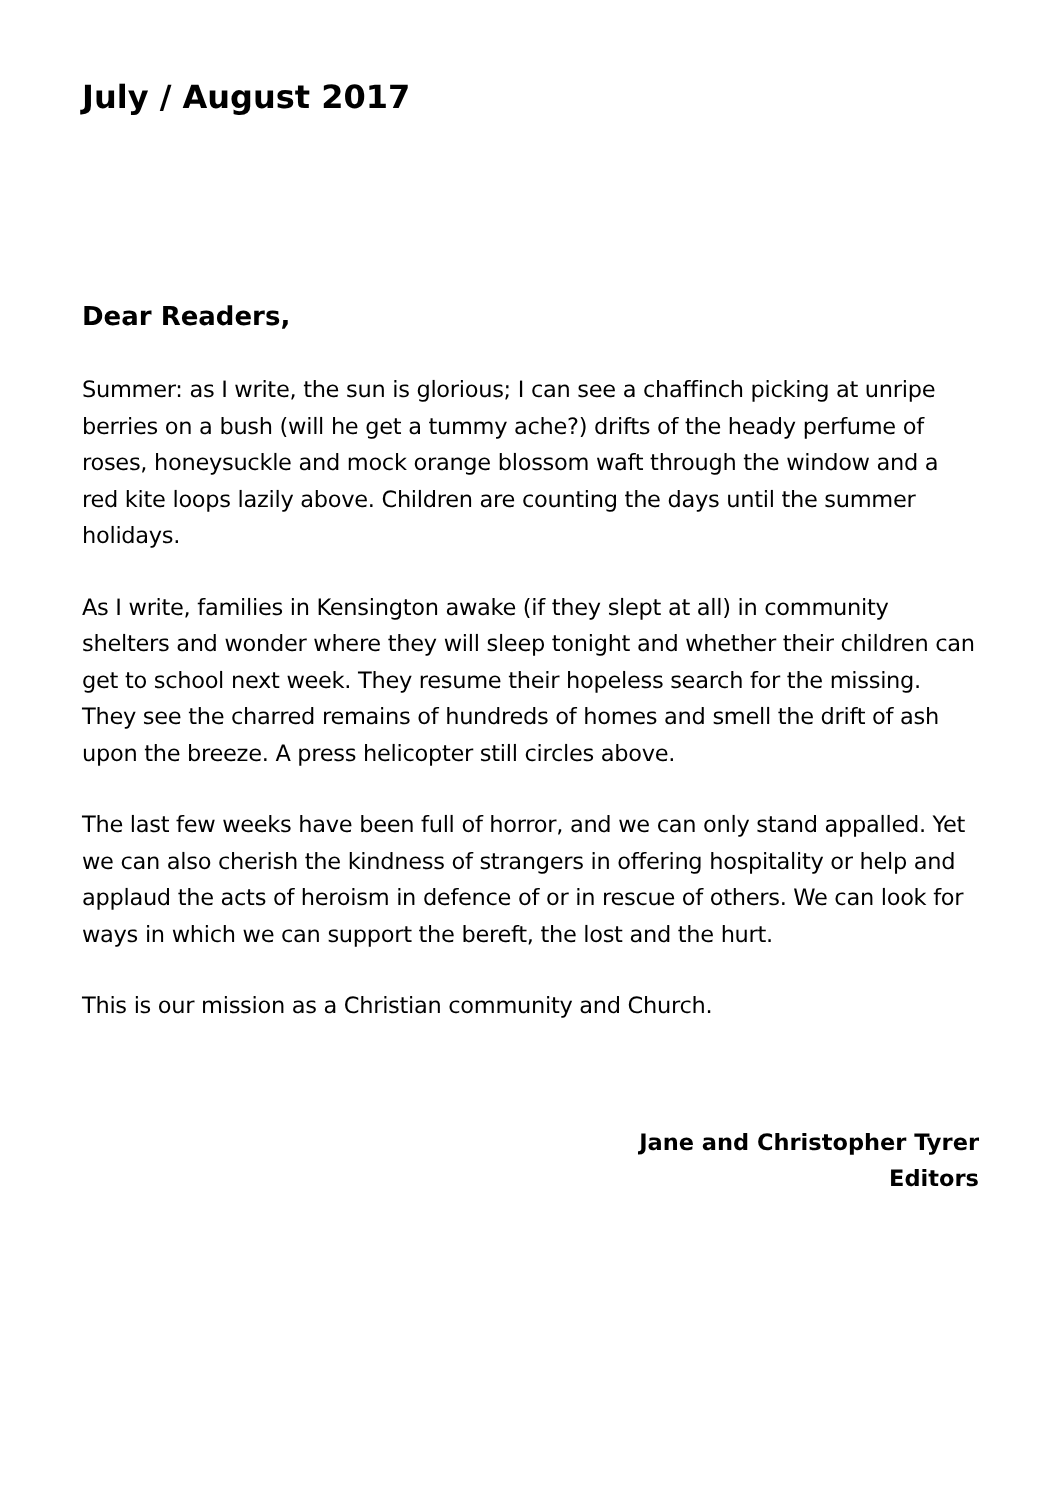July / August 2017
Dear Readers,
Summer: as I write, the sun is glorious; I can see a chaffinch picking at unripe berries on a bush (will he get a tummy ache?) drifts of the heady perfume of roses, honeysuckle and mock orange blossom waft through the window and a red kite loops lazily above. Children are counting the days until the summer holidays.
As I write, families in Kensington awake (if they slept at all) in community shelters and wonder where they will sleep tonight and whether their children can get to school next week. They resume their hopeless search for the missing. They see the charred remains of hundreds of homes and smell the drift of ash upon the breeze. A press helicopter still circles above.
The last few weeks have been full of horror, and we can only stand appalled. Yet we can also cherish the kindness of strangers in offering hospitality or help and applaud the acts of heroism in defence of or in rescue of others. We can look for ways in which we can support the bereft, the lost and the hurt.
This is our mission as a Christian community and Church.
Jane and Christopher Tyrer
Editors